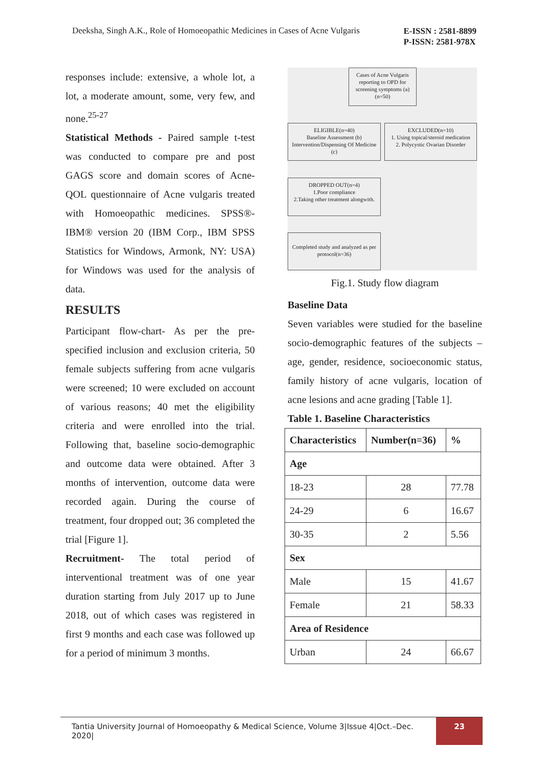Deeksha, Singh A.K., Role of Homoeopathic Medicines in Cases of Acne Vulgaris
E-ISSN : 2581-8899
P-ISSN: 2581-978X
responses include: extensive, a whole lot, a lot, a moderate amount, some, very few, and none.<sup>25-27</sup>
Statistical Methods - Paired sample t-test was conducted to compare pre and post GAGS score and domain scores of Acne-QOL questionnaire of Acne vulgaris treated with Homoeopathic medicines. SPSS®-IBM® version 20 (IBM Corp., IBM SPSS Statistics for Windows, Armonk, NY: USA) for Windows was used for the analysis of data.
RESULTS
Participant flow-chart- As per the pre-specified inclusion and exclusion criteria, 50 female subjects suffering from acne vulgaris were screened; 10 were excluded on account of various reasons; 40 met the eligibility criteria and were enrolled into the trial. Following that, baseline socio-demographic and outcome data were obtained. After 3 months of intervention, outcome data were recorded again. During the course of treatment, four dropped out; 36 completed the trial [Figure 1].
Recruitment- The total period of interventional treatment was of one year duration starting from July 2017 up to June 2018, out of which cases was registered in first 9 months and each case was followed up for a period of minimum 3 months.
Cases of Acne Vulgaris reporting to OPD for screening symptoms (a) (n=50)
ELIGIBLE(n=40)
Baseline Assessment (b)
Intervention/Dispensing Of Medicine (c)
EXCLUDED(n=10)
1. Using topical/steroid medication
2. Polycystic Ovarian Disorder
DROPPED OUT(n=4)
1.Poor compliance
2.Taking other treatment alongwith.
Completed study and analyzed as per protocol(n=36)
Fig.1. Study flow diagram
Baseline Data
Seven variables were studied for the baseline socio-demographic features of the subjects – age, gender, residence, socioeconomic status, family history of acne vulgaris, location of acne lesions and acne grading [Table 1].
Table 1. Baseline Characteristics
| Characteristics | Number(n=36) | % |
| --- | --- | --- |
| Age | | |
| 18-23 | 28 | 77.78 |
| 24-29 | 6 | 16.67 |
| 30-35 | 2 | 5.56 |
| Sex | | |
| Male | 15 | 41.67 |
| Female | 21 | 58.33 |
| Area of Residence | | |
| Urban | 24 | 66.67 |
Tantia University Journal of Homoeopathy & Medical Science, Volume 3|Issue 4|Oct.–Dec. 2020| 23